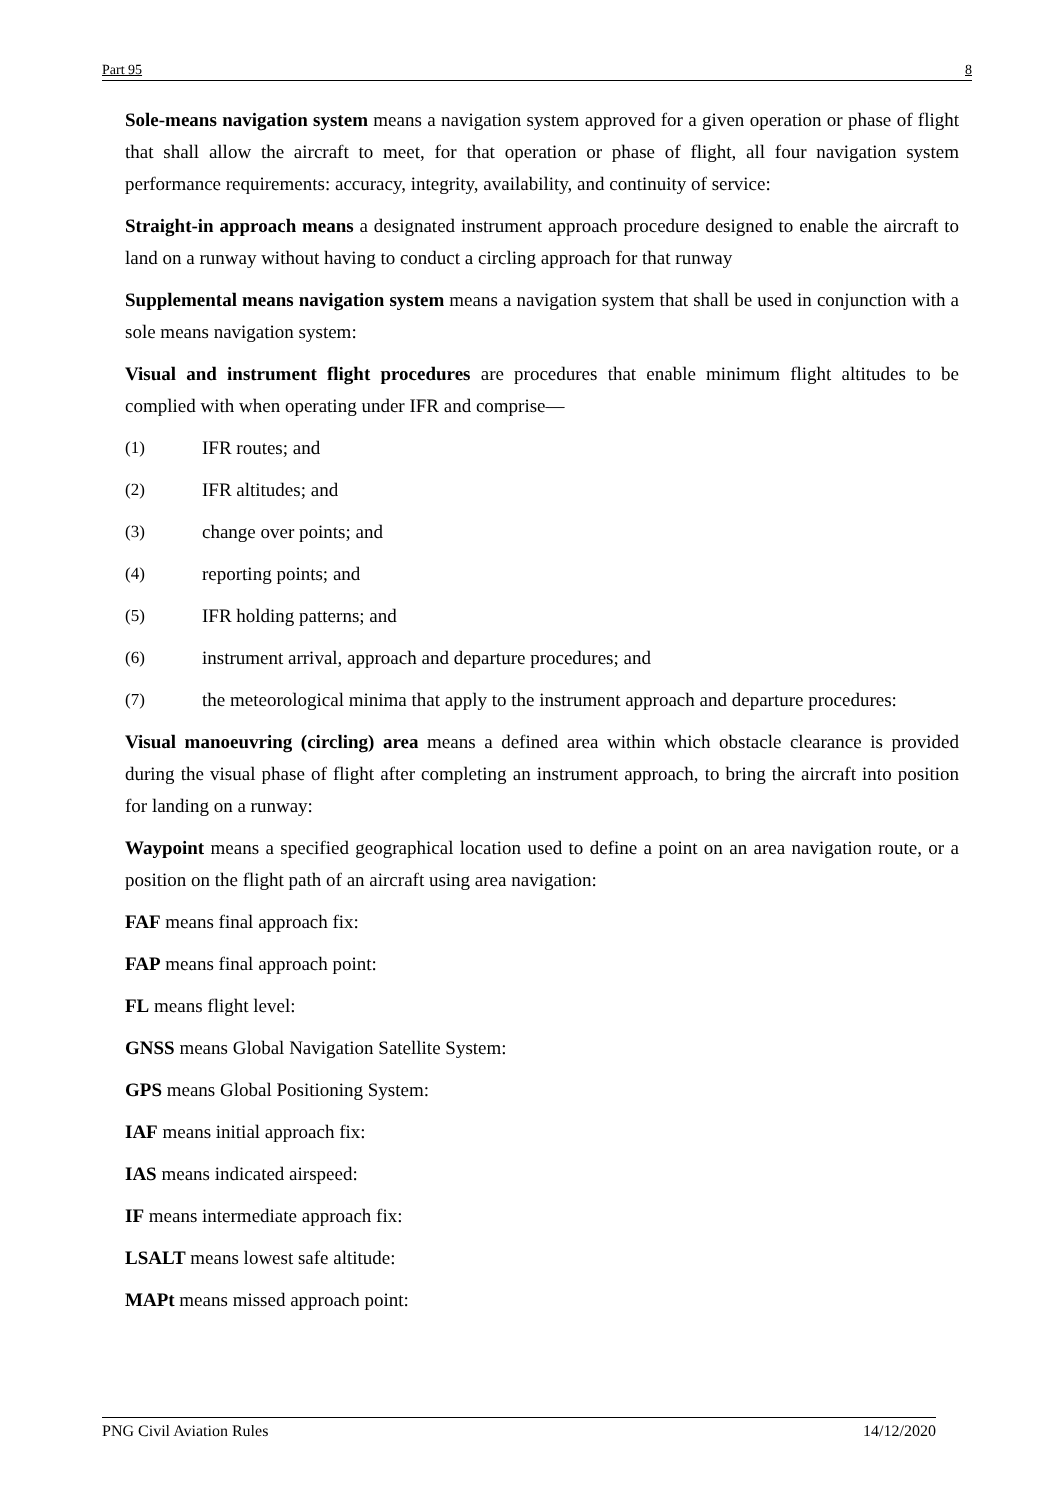Part 95 8
Sole-means navigation system means a navigation system approved for a given operation or phase of flight that shall allow the aircraft to meet, for that operation or phase of flight, all four navigation system performance requirements: accuracy, integrity, availability, and continuity of service:
Straight-in approach means a designated instrument approach procedure designed to enable the aircraft to land on a runway without having to conduct a circling approach for that runway
Supplemental means navigation system means a navigation system that shall be used in conjunction with a sole means navigation system:
Visual and instrument flight procedures are procedures that enable minimum flight altitudes to be complied with when operating under IFR and comprise—
(1) IFR routes; and
(2) IFR altitudes; and
(3) change over points; and
(4) reporting points; and
(5) IFR holding patterns; and
(6) instrument arrival, approach and departure procedures; and
(7) the meteorological minima that apply to the instrument approach and departure procedures:
Visual manoeuvring (circling) area means a defined area within which obstacle clearance is provided during the visual phase of flight after completing an instrument approach, to bring the aircraft into position for landing on a runway:
Waypoint means a specified geographical location used to define a point on an area navigation route, or a position on the flight path of an aircraft using area navigation:
FAF means final approach fix:
FAP means final approach point:
FL means flight level:
GNSS means Global Navigation Satellite System:
GPS means Global Positioning System:
IAF means initial approach fix:
IAS means indicated airspeed:
IF means intermediate approach fix:
LSALT means lowest safe altitude:
MAPt means missed approach point:
PNG Civil Aviation Rules 14/12/2020